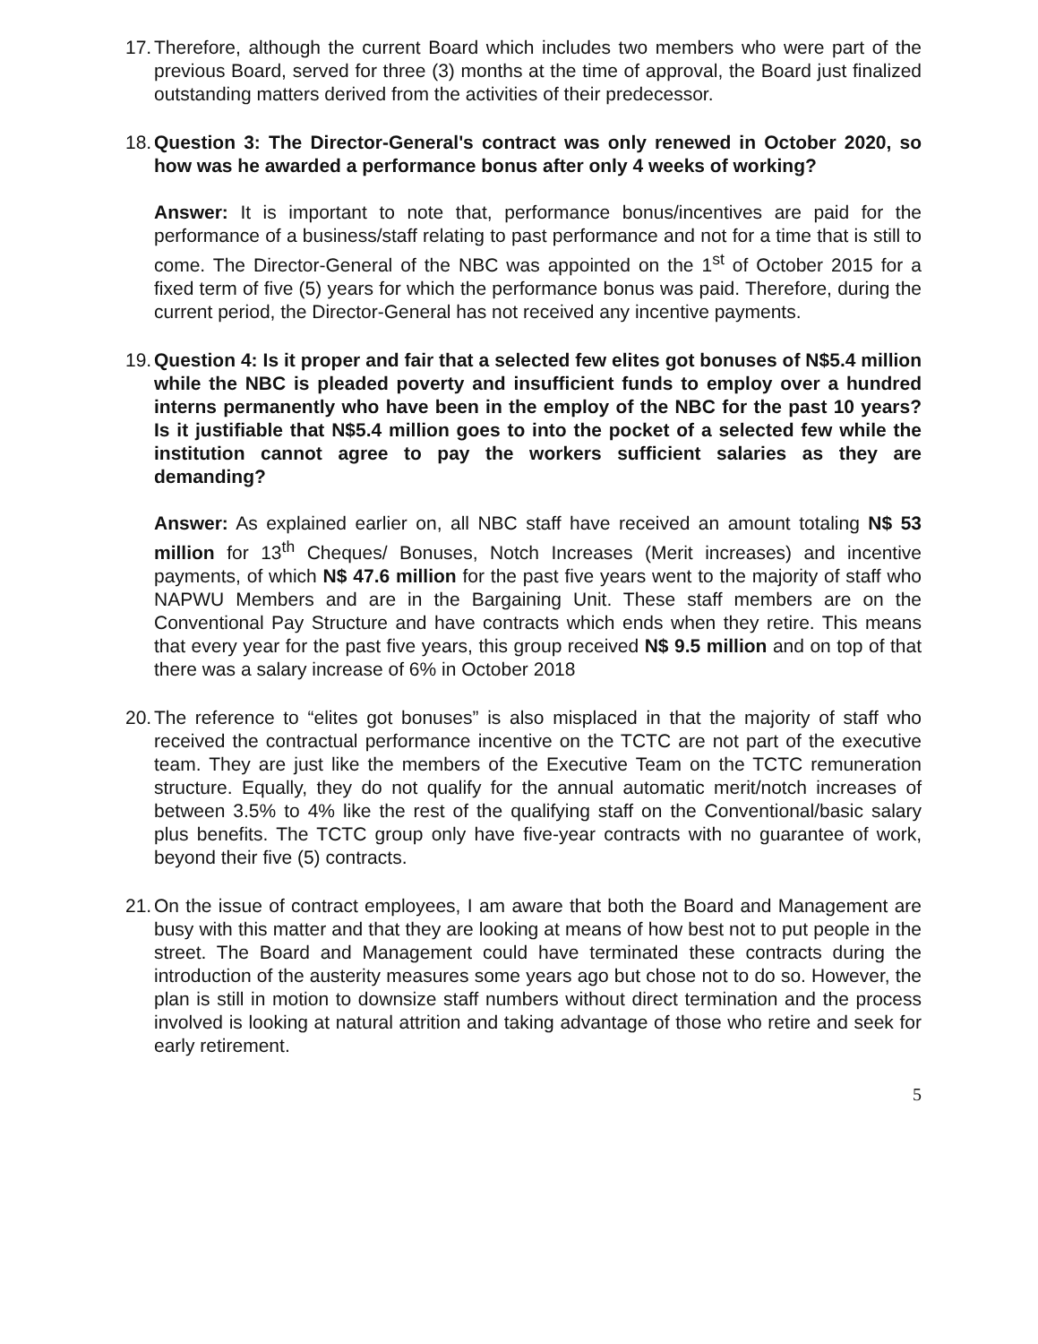17.
Therefore, although the current Board which includes two members who were part of the previous Board, served for three (3) months at the time of approval, the Board just finalized outstanding matters derived from the activities of their predecessor.
18.
Question 3: The Director-General's contract was only renewed in October 2020, so how was he awarded a performance bonus after only 4 weeks of working?
Answer: It is important to note that, performance bonus/incentives are paid for the performance of a business/staff relating to past performance and not for a time that is still to come. The Director-General of the NBC was appointed on the 1<sup>st</sup> of October 2015 for a fixed term of five (5) years for which the performance bonus was paid. Therefore, during the current period, the Director-General has not received any incentive payments.
19.
Question 4: Is it proper and fair that a selected few elites got bonuses of N$5.4 million while the NBC is pleaded poverty and insufficient funds to employ over a hundred interns permanently who have been in the employ of the NBC for the past 10 years? Is it justifiable that N$5.4 million goes to into the pocket of a selected few while the institution cannot agree to pay the workers sufficient salaries as they are demanding?
Answer: As explained earlier on, all NBC staff have received an amount totaling N$ 53 million for 13<sup>th</sup> Cheques/ Bonuses, Notch Increases (Merit increases) and incentive payments, of which N$ 47.6 million for the past five years went to the majority of staff who NAPWU Members and are in the Bargaining Unit. These staff members are on the Conventional Pay Structure and have contracts which ends when they retire. This means that every year for the past five years, this group received N$ 9.5 million and on top of that there was a salary increase of 6% in October 2018
20.
The reference to “elites got bonuses” is also misplaced in that the majority of staff who received the contractual performance incentive on the TCTC are not part of the executive team. They are just like the members of the Executive Team on the TCTC remuneration structure. Equally, they do not qualify for the annual automatic merit/notch increases of between 3.5% to 4% like the rest of the qualifying staff on the Conventional/basic salary plus benefits. The TCTC group only have five-year contracts with no guarantee of work, beyond their five (5) contracts.
21.
On the issue of contract employees, I am aware that both the Board and Management are busy with this matter and that they are looking at means of how best not to put people in the street. The Board and Management could have terminated these contracts during the introduction of the austerity measures some years ago but chose not to do so. However, the plan is still in motion to downsize staff numbers without direct termination and the process involved is looking at natural attrition and taking advantage of those who retire and seek for early retirement.
5